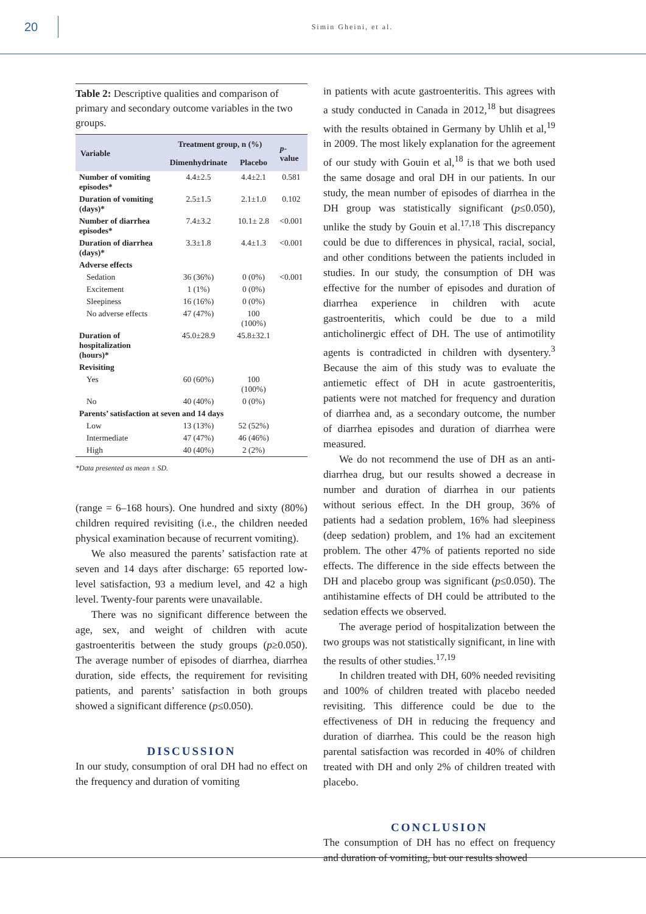20
Simin Gheini, et al.
Table 2: Descriptive qualities and comparison of primary and secondary outcome variables in the two groups.
| Variable | Treatment group, n (%) | | p -value |
| --- | --- | --- | --- |
| | Dimenhydrinate | Placebo | |
| Number of vomiting episodes* | 4.4±2.5 | 4.4±2.1 | 0.581 |
| Duration of vomiting (days)* | 2.5±1.5 | 2.1±1.0 | 0.102 |
| Number of diarrhea episodes* | 7.4±3.2 | 10.1± 2.8 | <0.001 |
| Duration of diarrhea (days)* | 3.3±1.8 | 4.4±1.3 | <0.001 |
| Adverse effects | | | |
| Sedation | 36 (36%) | 0 (0%) | <0.001 |
| Excitement | 1 (1%) | 0 (0%) | |
| Sleepiness | 16 (16%) | 0 (0%) | |
| No adverse effects | 47 (47%) | 100 (100%) | |
| Duration of hospitalization (hours)* | 45.0±28.9 | 45.8±32.1 | |
| Revisiting | | | |
| Yes | 60 (60%) | 100 (100%) | |
| No | 40 (40%) | 0 (0%) | |
| Parents’ satisfaction at seven and 14 days | | | |
| Low | 13 (13%) | 52 (52%) | |
| Intermediate | 47 (47%) | 46 (46%) | |
| High | 40 (40%) | 2 (2%) | |
*Data presented as mean ± SD.
(range = 6–168 hours). One hundred and sixty (80%) children required revisiting (i.e., the children needed physical examination because of recurrent vomiting).
We also measured the parents’ satisfaction rate at seven and 14 days after discharge: 65 reported low-level satisfaction, 93 a medium level, and 42 a high level. Twenty-four parents were unavailable.
There was no significant difference between the age, sex, and weight of children with acute gastroenteritis between the study groups (p≥0.050). The average number of episodes of diarrhea, diarrhea duration, side effects, the requirement for revisiting patients, and parents’ satisfaction in both groups showed a significant difference (p≤0.050).
DISCUSSION
In our study, consumption of oral DH had no effect on the frequency and duration of vomiting
in patients with acute gastroenteritis. This agrees with a study conducted in Canada in 2012,<sup>18</sup> but disagrees with the results obtained in Germany by Uhlih et al,<sup>19</sup> in 2009. The most likely explanation for the agreement of our study with Gouin et al,<sup>18</sup> is that we both used the same dosage and oral DH in our patients. In our study, the mean number of episodes of diarrhea in the DH group was statistically significant (p≤0.050), unlike the study by Gouin et al.<sup>17,18</sup> This discrepancy could be due to differences in physical, racial, social, and other conditions between the patients included in studies. In our study, the consumption of DH was effective for the number of episodes and duration of diarrhea experience in children with acute gastroenteritis, which could be due to a mild anticholinergic effect of DH. The use of antimotility agents is contradicted in children with dysentery.<sup>3</sup> Because the aim of this study was to evaluate the antiemetic effect of DH in acute gastroenteritis, patients were not matched for frequency and duration of diarrhea and, as a secondary outcome, the number of diarrhea episodes and duration of diarrhea were measured.
We do not recommend the use of DH as an anti-diarrhea drug, but our results showed a decrease in number and duration of diarrhea in our patients without serious effect. In the DH group, 36% of patients had a sedation problem, 16% had sleepiness (deep sedation) problem, and 1% had an excitement problem. The other 47% of patients reported no side effects. The difference in the side effects between the DH and placebo group was significant (p≤0.050). The antihistamine effects of DH could be attributed to the sedation effects we observed.
The average period of hospitalization between the two groups was not statistically significant, in line with the results of other studies.<sup>17,19</sup>
In children treated with DH, 60% needed revisiting and 100% of children treated with placebo needed revisiting. This difference could be due to the effectiveness of DH in reducing the frequency and duration of diarrhea. This could be the reason high parental satisfaction was recorded in 40% of children treated with DH and only 2% of children treated with placebo.
CONCLUSION
The consumption of DH has no effect on frequency and duration of vomiting, but our results showed